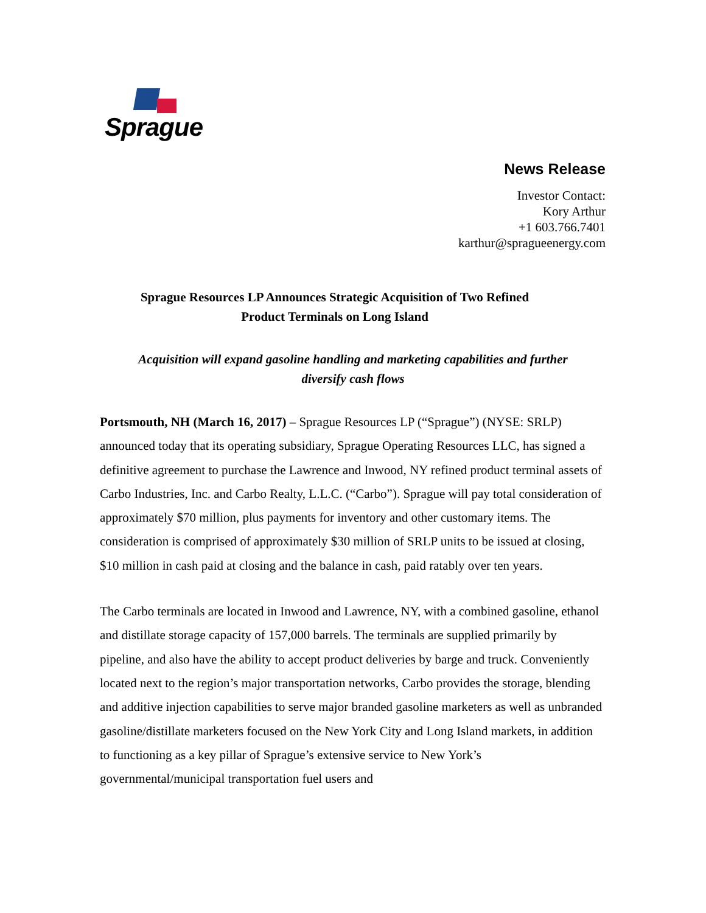Sprague
News Release
Investor Contact:
Kory Arthur
+1 603.766.7401
karthur@spragueenergy.com
Sprague Resources LP Announces Strategic Acquisition of Two Refined Product Terminals on Long Island
Acquisition will expand gasoline handling and marketing capabilities and further diversify cash flows
Portsmouth, NH (March 16, 2017) – Sprague Resources LP (“Sprague”) (NYSE: SRLP) announced today that its operating subsidiary, Sprague Operating Resources LLC, has signed a definitive agreement to purchase the Lawrence and Inwood, NY refined product terminal assets of Carbo Industries, Inc. and Carbo Realty, L.L.C. (“Carbo”). Sprague will pay total consideration of approximately $70 million, plus payments for inventory and other customary items. The consideration is comprised of approximately $30 million of SRLP units to be issued at closing, $10 million in cash paid at closing and the balance in cash, paid ratably over ten years.
The Carbo terminals are located in Inwood and Lawrence, NY, with a combined gasoline, ethanol and distillate storage capacity of 157,000 barrels. The terminals are supplied primarily by pipeline, and also have the ability to accept product deliveries by barge and truck. Conveniently located next to the region’s major transportation networks, Carbo provides the storage, blending and additive injection capabilities to serve major branded gasoline marketers as well as unbranded gasoline/distillate marketers focused on the New York City and Long Island markets, in addition to functioning as a key pillar of Sprague’s extensive service to New York’s governmental/municipal transportation fuel users and